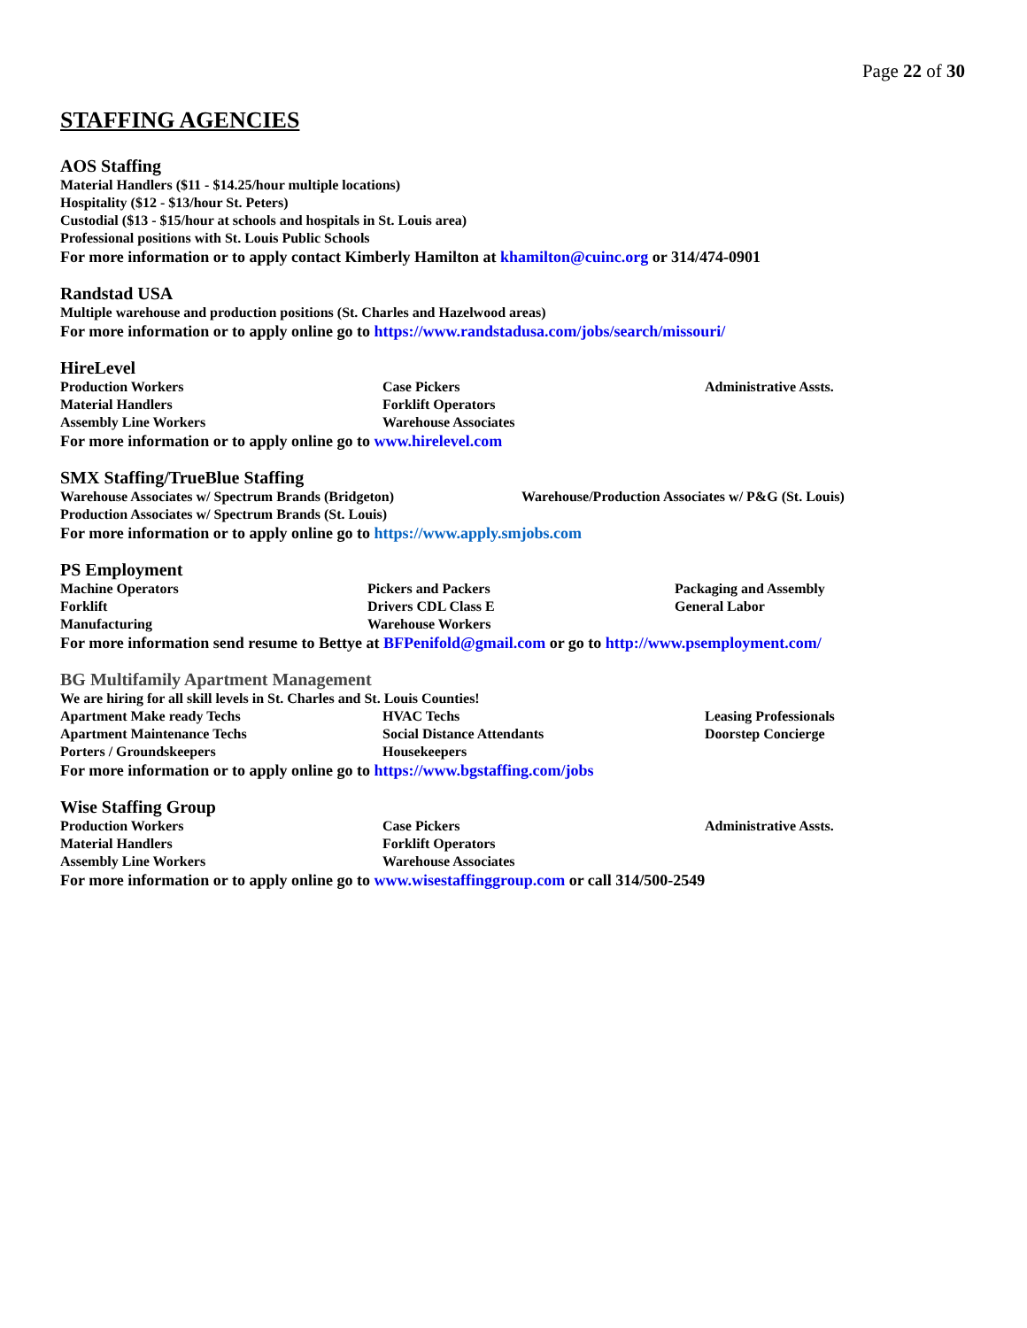Page 22 of 30
STAFFING AGENCIES
AOS Staffing
Material Handlers ($11 - $14.25/hour multiple locations)
Hospitality ($12 - $13/hour St. Peters)
Custodial ($13 - $15/hour at schools and hospitals in St. Louis area)
Professional positions with St. Louis Public Schools
For more information or to apply contact Kimberly Hamilton at khamilton@cuinc.org or 314/474-0901
Randstad USA
Multiple warehouse and production positions (St. Charles and Hazelwood areas)
For more information or to apply online go to https://www.randstadusa.com/jobs/search/missouri/
HireLevel
Production Workers
Case Pickers
Administrative Assts.
Material Handlers
Forklift Operators
Assembly Line Workers
Warehouse Associates
For more information or to apply online go to www.hirelevel.com
SMX Staffing/TrueBlue Staffing
Warehouse Associates w/ Spectrum Brands (Bridgeton)
Warehouse/Production Associates w/ P&G (St. Louis)
Production Associates w/ Spectrum Brands (St. Louis)
For more information or to apply online go to https://www.apply.smjobs.com
PS Employment
Machine Operators
Pickers and Packers
Packaging and Assembly
Forklift
Drivers CDL Class E
General Labor
Manufacturing
Warehouse Workers
For more information send resume to Bettye at BFPenifold@gmail.com or go to http://www.psemployment.com/
BG Multifamily Apartment Management
We are hiring for all skill levels in St. Charles and St. Louis Counties!
Apartment Make ready Techs
HVAC Techs
Leasing Professionals
Apartment Maintenance Techs
Social Distance Attendants
Doorstep Concierge
Porters / Groundskeepers
Housekeepers
For more information or to apply online go to https://www.bgstaffing.com/jobs
Wise Staffing Group
Production Workers
Case Pickers
Administrative Assts.
Material Handlers
Forklift Operators
Assembly Line Workers
Warehouse Associates
For more information or to apply online go to www.wisestaffinggroup.com or call 314/500-2549